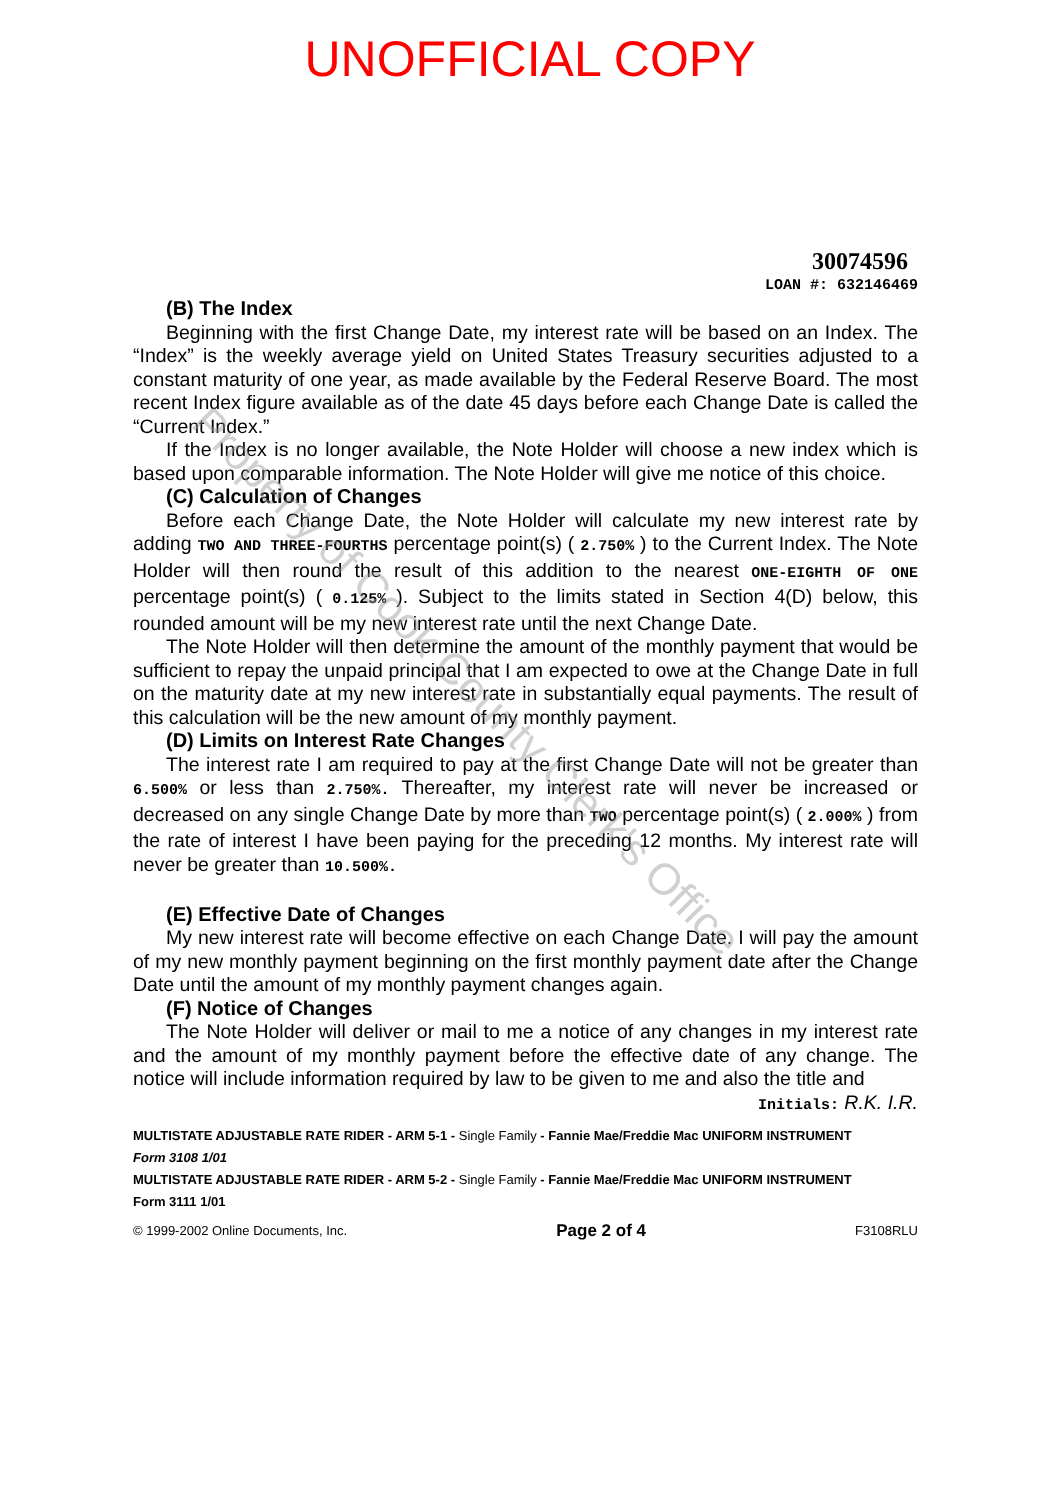UNOFFICIAL COPY
30074596
LOAN #: 632146469
(B) The Index
Beginning with the first Change Date, my interest rate will be based on an Index. The “Index” is the weekly average yield on United States Treasury securities adjusted to a constant maturity of one year, as made available by the Federal Reserve Board. The most recent Index figure available as of the date 45 days before each Change Date is called the “Current Index.”
If the Index is no longer available, the Note Holder will choose a new index which is based upon comparable information. The Note Holder will give me notice of this choice.
(C) Calculation of Changes
Before each Change Date, the Note Holder will calculate my new interest rate by adding TWO AND THREE-FOURTHS percentage point(s) ( 2.750% ) to the Current Index. The Note Holder will then round the result of this addition to the nearest ONE-EIGHTH OF ONE percentage point(s) ( 0.125% ). Subject to the limits stated in Section 4(D) below, this rounded amount will be my new interest rate until the next Change Date.
The Note Holder will then determine the amount of the monthly payment that would be sufficient to repay the unpaid principal that I am expected to owe at the Change Date in full on the maturity date at my new interest rate in substantially equal payments. The result of this calculation will be the new amount of my monthly payment.
(D) Limits on Interest Rate Changes
The interest rate I am required to pay at the first Change Date will not be greater than 6.500% or less than 2.750%. Thereafter, my interest rate will never be increased or decreased on any single Change Date by more than TWO percentage point(s) ( 2.000% ) from the rate of interest I have been paying for the preceding 12 months. My interest rate will never be greater than 10.500%.
(E) Effective Date of Changes
My new interest rate will become effective on each Change Date. I will pay the amount of my new monthly payment beginning on the first monthly payment date after the Change Date until the amount of my monthly payment changes again.
(F) Notice of Changes
The Note Holder will deliver or mail to me a notice of any changes in my interest rate and the amount of my monthly payment before the effective date of any change. The notice will include information required by law to be given to me and also the title and
Initials: R.K. I.R.
MULTISTATE ADJUSTABLE RATE RIDER - ARM 5-1 - Single Family - Fannie Mae/Freddie Mac UNIFORM INSTRUMENT
Form 3108 1/01
MULTISTATE ADJUSTABLE RATE RIDER - ARM 5-2 - Single Family - Fannie Mae/Freddie Mac UNIFORM INSTRUMENT
Form 3111 1/01
© 1999-2002 Online Documents, Inc. Page 2 of 4 F3108RLU
Property of Cook County Clerk's Office